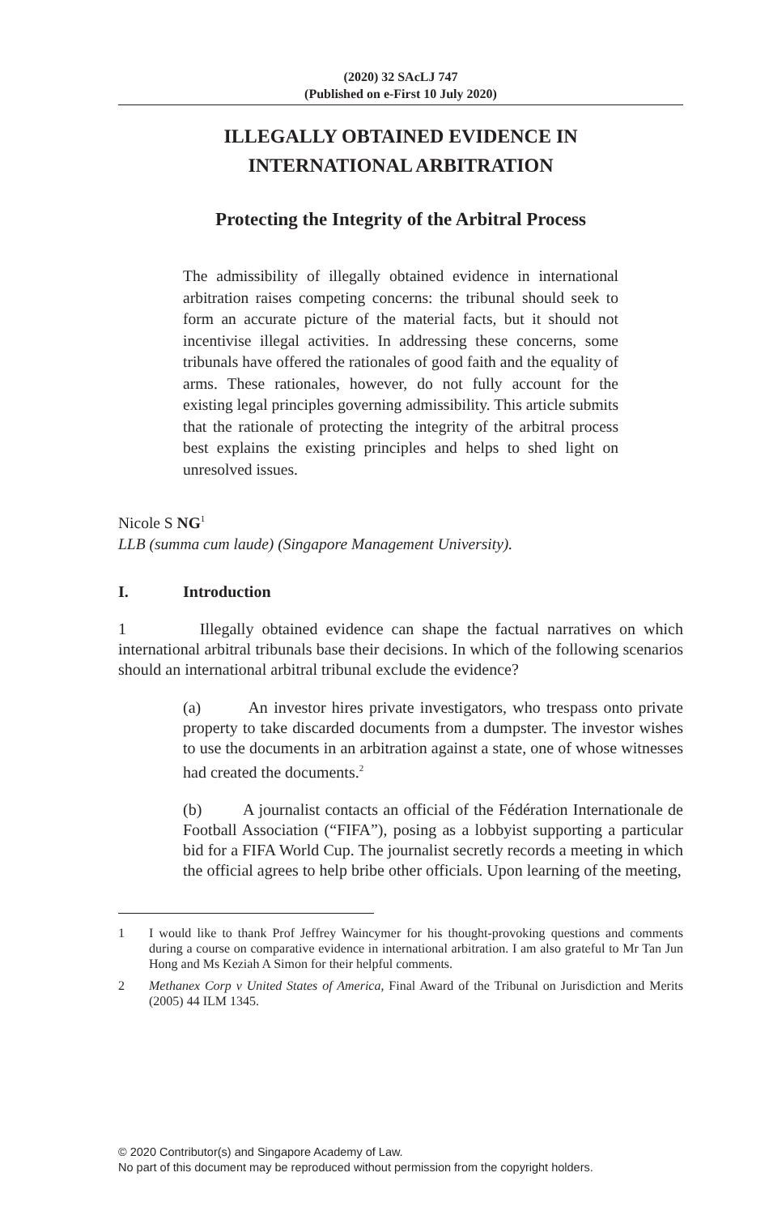(2020) 32 SAcLJ 747
(Published on e-First 10 July 2020)
ILLEGALLY OBTAINED EVIDENCE IN
INTERNATIONAL ARBITRATION
Protecting the Integrity of the Arbitral Process
The admissibility of illegally obtained evidence in international arbitration raises competing concerns: the tribunal should seek to form an accurate picture of the material facts, but it should not incentivise illegal activities. In addressing these concerns, some tribunals have offered the rationales of good faith and the equality of arms. These rationales, however, do not fully account for the existing legal principles governing admissibility. This article submits that the rationale of protecting the integrity of the arbitral process best explains the existing principles and helps to shed light on unresolved issues.
Nicole S NG<sup>1</sup>
LLB (summa cum laude) (Singapore Management University).
I. Introduction
1 Illegally obtained evidence can shape the factual narratives on which international arbitral tribunals base their decisions. In which of the following scenarios should an international arbitral tribunal exclude the evidence?
(a) An investor hires private investigators, who trespass onto private property to take discarded documents from a dumpster. The investor wishes to use the documents in an arbitration against a state, one of whose witnesses had created the documents.<sup>2</sup>
(b) A journalist contacts an official of the Fédération Internationale de Football Association (“FIFA”), posing as a lobbyist supporting a particular bid for a FIFA World Cup. The journalist secretly records a meeting in which the official agrees to help bribe other officials. Upon learning of the meeting,
1 I would like to thank Prof Jeffrey Waincymer for his thought-provoking questions and comments during a course on comparative evidence in international arbitration. I am also grateful to Mr Tan Jun Hong and Ms Keziah A Simon for their helpful comments.
2 Methanex Corp v United States of America, Final Award of the Tribunal on Jurisdiction and Merits (2005) 44 ILM 1345.
© 2020 Contributor(s) and Singapore Academy of Law.
No part of this document may be reproduced without permission from the copyright holders.